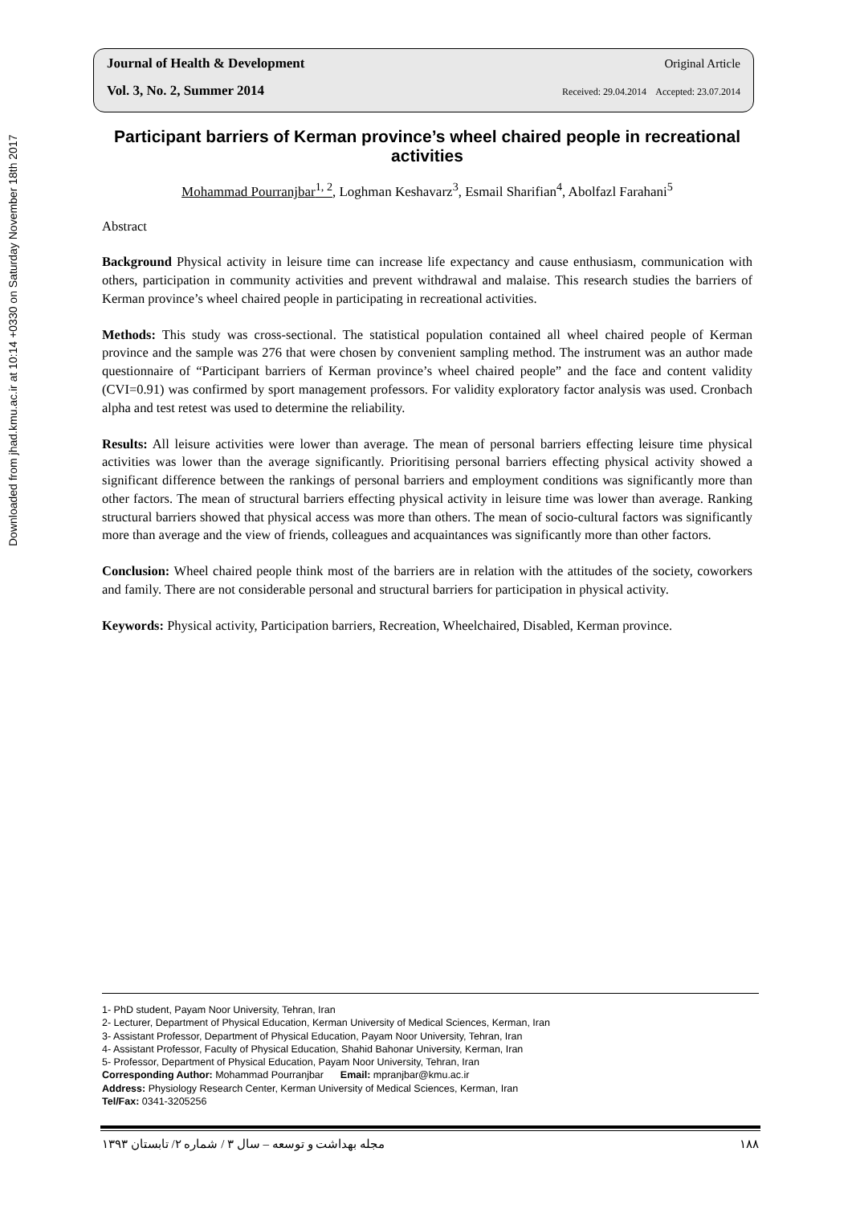Downloaded from jhad.kmu.ac.ir at 10:14 +0330 on Saturday November 18th 2017
Journal of Health & Development Original Article
Vol. 3, No. 2, Summer 2014 Received: 29.04.2014 Accepted: 23.07.2014
Participant barriers of Kerman province’s wheel chaired people in recreational activities
Mohammad Pourranjbar<sup>1, 2</sup>, Loghman Keshavarz<sup>3</sup>, Esmail Sharifian<sup>4</sup>, Abolfazl Farahani<sup>5</sup>
Abstract
Background Physical activity in leisure time can increase life expectancy and cause enthusiasm, communication with others, participation in community activities and prevent withdrawal and malaise. This research studies the barriers of Kerman province’s wheel chaired people in participating in recreational activities.
Methods: This study was cross-sectional. The statistical population contained all wheel chaired people of Kerman province and the sample was 276 that were chosen by convenient sampling method. The instrument was an author made questionnaire of “Participant barriers of Kerman province’s wheel chaired people” and the face and content validity (CVI=0.91) was confirmed by sport management professors. For validity exploratory factor analysis was used. Cronbach alpha and test retest was used to determine the reliability.
Results: All leisure activities were lower than average. The mean of personal barriers effecting leisure time physical activities was lower than the average significantly. Prioritising personal barriers effecting physical activity showed a significant difference between the rankings of personal barriers and employment conditions was significantly more than other factors. The mean of structural barriers effecting physical activity in leisure time was lower than average. Ranking structural barriers showed that physical access was more than others. The mean of socio-cultural factors was significantly more than average and the view of friends, colleagues and acquaintances was significantly more than other factors.
Conclusion: Wheel chaired people think most of the barriers are in relation with the attitudes of the society, coworkers and family. There are not considerable personal and structural barriers for participation in physical activity.
Keywords: Physical activity, Participation barriers, Recreation, Wheelchaired, Disabled, Kerman province.
1- PhD student, Payam Noor University, Tehran, Iran
2- Lecturer, Department of Physical Education, Kerman University of Medical Sciences, Kerman, Iran
3- Assistant Professor, Department of Physical Education, Payam Noor University, Tehran, Iran
4- Assistant Professor, Faculty of Physical Education, Shahid Bahonar University, Kerman, Iran
5- Professor, Department of Physical Education, Payam Noor University, Tehran, Iran
Corresponding Author: Mohammad Pourranjbar Email: mpranjbar@kmu.ac.ir
Address: Physiology Research Center, Kerman University of Medical Sciences, Kerman, Iran
Tel/Fax: 0341-3205256
مجله بهداشت و توسعه – سال ۳ / شماره ۲/ تابستان ۱۳۹۳ ۱۸۸